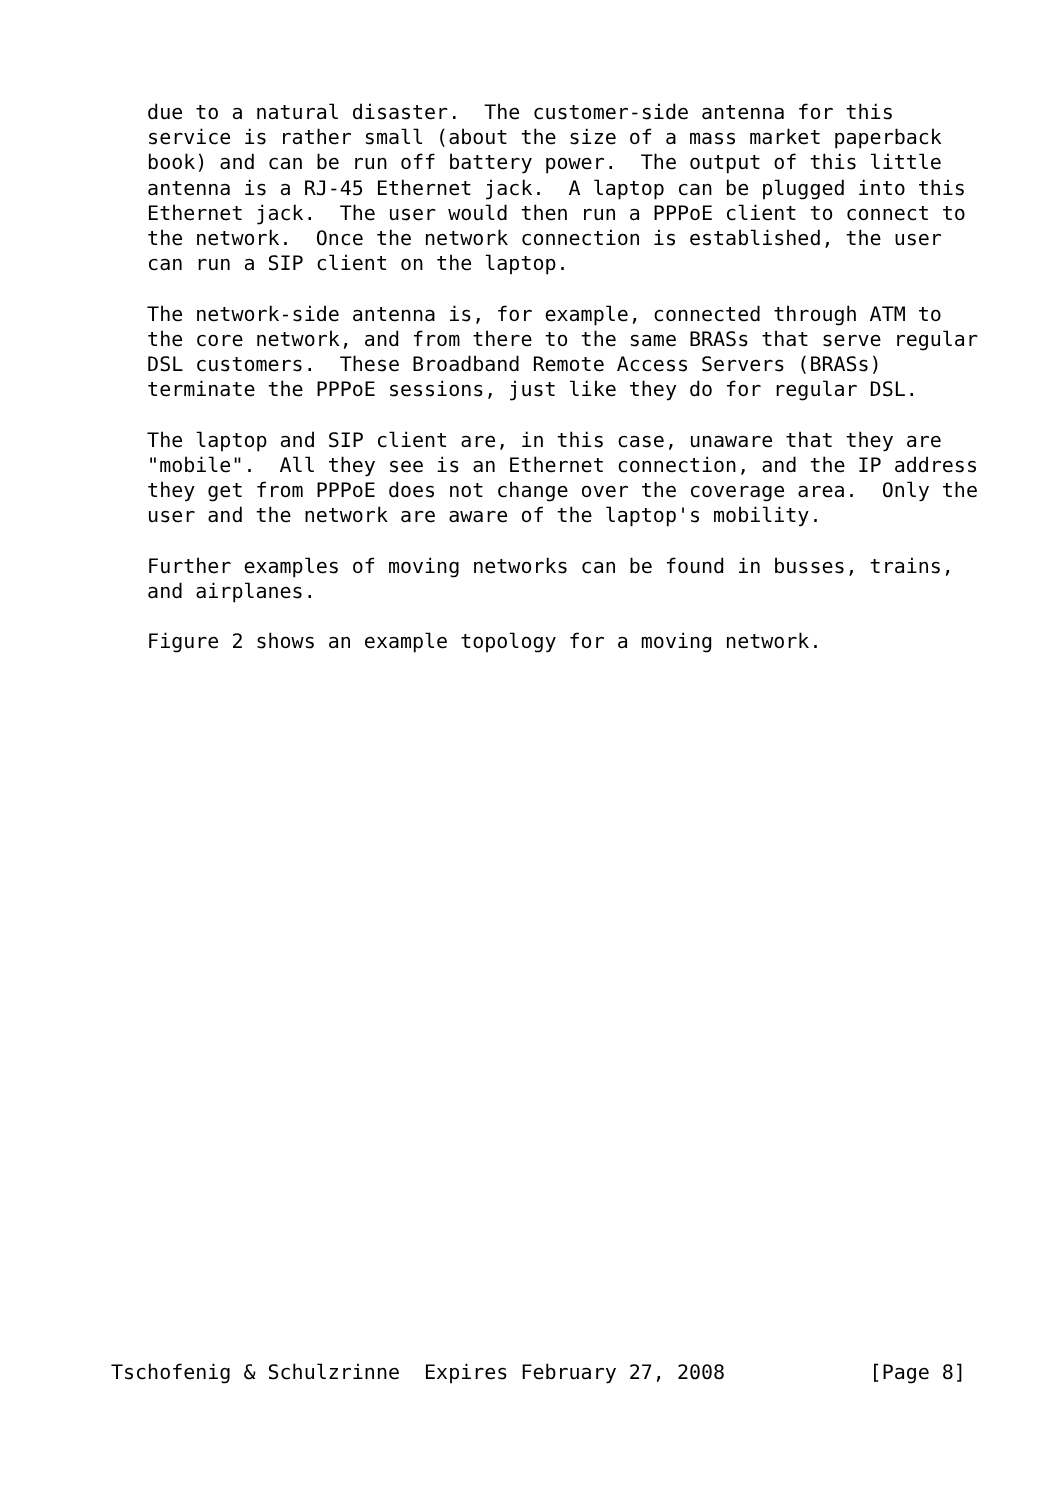due to a natural disaster.  The customer-side antenna for this
   service is rather small (about the size of a mass market paperback
   book) and can be run off battery power.  The output of this little
   antenna is a RJ-45 Ethernet jack.  A laptop can be plugged into this
   Ethernet jack.  The user would then run a PPPoE client to connect to
   the network.  Once the network connection is established, the user
   can run a SIP client on the laptop.

   The network-side antenna is, for example, connected through ATM to
   the core network, and from there to the same BRASs that serve regular
   DSL customers.  These Broadband Remote Access Servers (BRASs)
   terminate the PPPoE sessions, just like they do for regular DSL.

   The laptop and SIP client are, in this case, unaware that they are
   "mobile".  All they see is an Ethernet connection, and the IP address
   they get from PPPoE does not change over the coverage area.  Only the
   user and the network are aware of the laptop's mobility.

   Further examples of moving networks can be found in busses, trains,
   and airplanes.

   Figure 2 shows an example topology for a moving network.




























Tschofenig & Schulzrinne  Expires February 27, 2008            [Page 8]